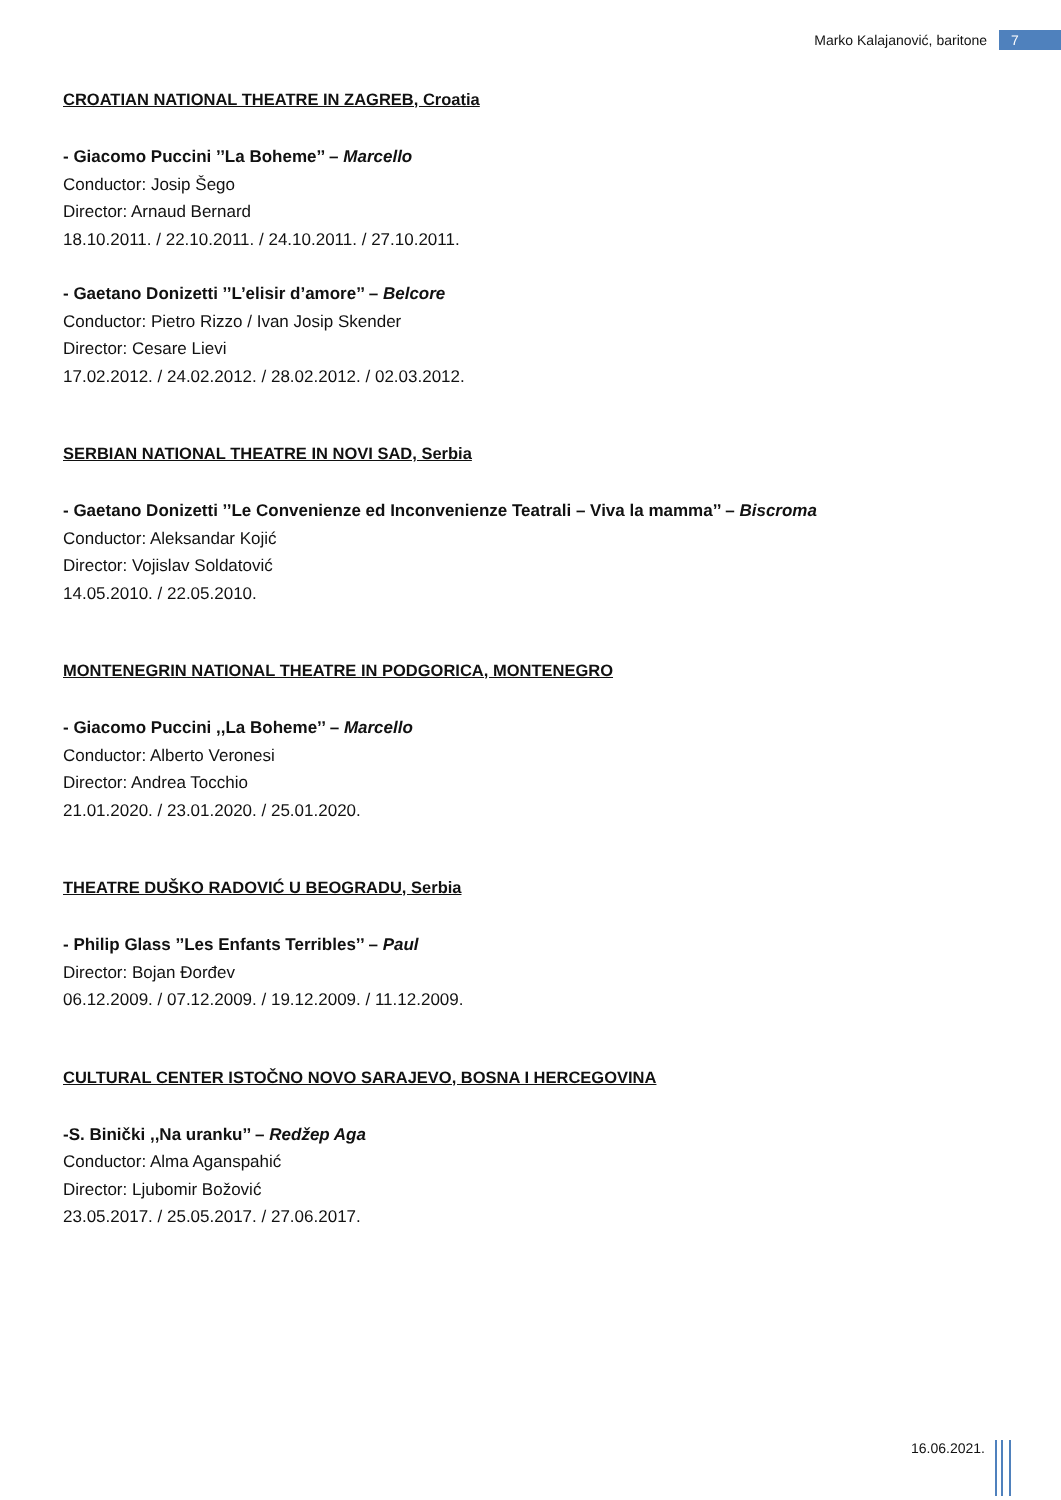Marko Kalajanović, baritone 7
CROATIAN NATIONAL THEATRE IN ZAGREB, Croatia
- Giacomo Puccini ’’La Boheme’’ – Marcello
Conductor: Josip Šego
Director: Arnaud Bernard
18.10.2011. / 22.10.2011. / 24.10.2011. / 27.10.2011.
- Gaetano Donizetti ’’L’elisir d’amore’’ – Belcore
Conductor: Pietro Rizzo / Ivan Josip Skender
Director: Cesare Lievi
17.02.2012. / 24.02.2012. / 28.02.2012. / 02.03.2012.
SERBIAN NATIONAL THEATRE IN NOVI SAD, Serbia
- Gaetano Donizetti ’’Le Convenienze ed Inconvenienze Teatrali – Viva la mamma’’ – Biscroma
Conductor: Aleksandar Kojić
Director: Vojislav Soldatović
14.05.2010. / 22.05.2010.
MONTENEGRIN NATIONAL THEATRE IN PODGORICA, MONTENEGRO
- Giacomo Puccini ,,La Boheme’’ – Marcello
Conductor: Alberto Veronesi
Director: Andrea Tocchio
21.01.2020. / 23.01.2020. / 25.01.2020.
THEATRE DUŠKO RADOVIĆ U BEOGRADU, Serbia
- Philip Glass ’’Les Enfants Terribles’’ – Paul
Director: Bojan Đorđev
06.12.2009. / 07.12.2009. / 19.12.2009. / 11.12.2009.
CULTURAL CENTER ISTOČNO NOVO SARAJEVO, BOSNA I HERCEGOVINA
-S. Binički ,,Na uranku’’ – Redžep Aga
Conductor: Alma Aganspahić
Director: Ljubomir Božović
23.05.2017. / 25.05.2017. / 27.06.2017.
16.06.2021.